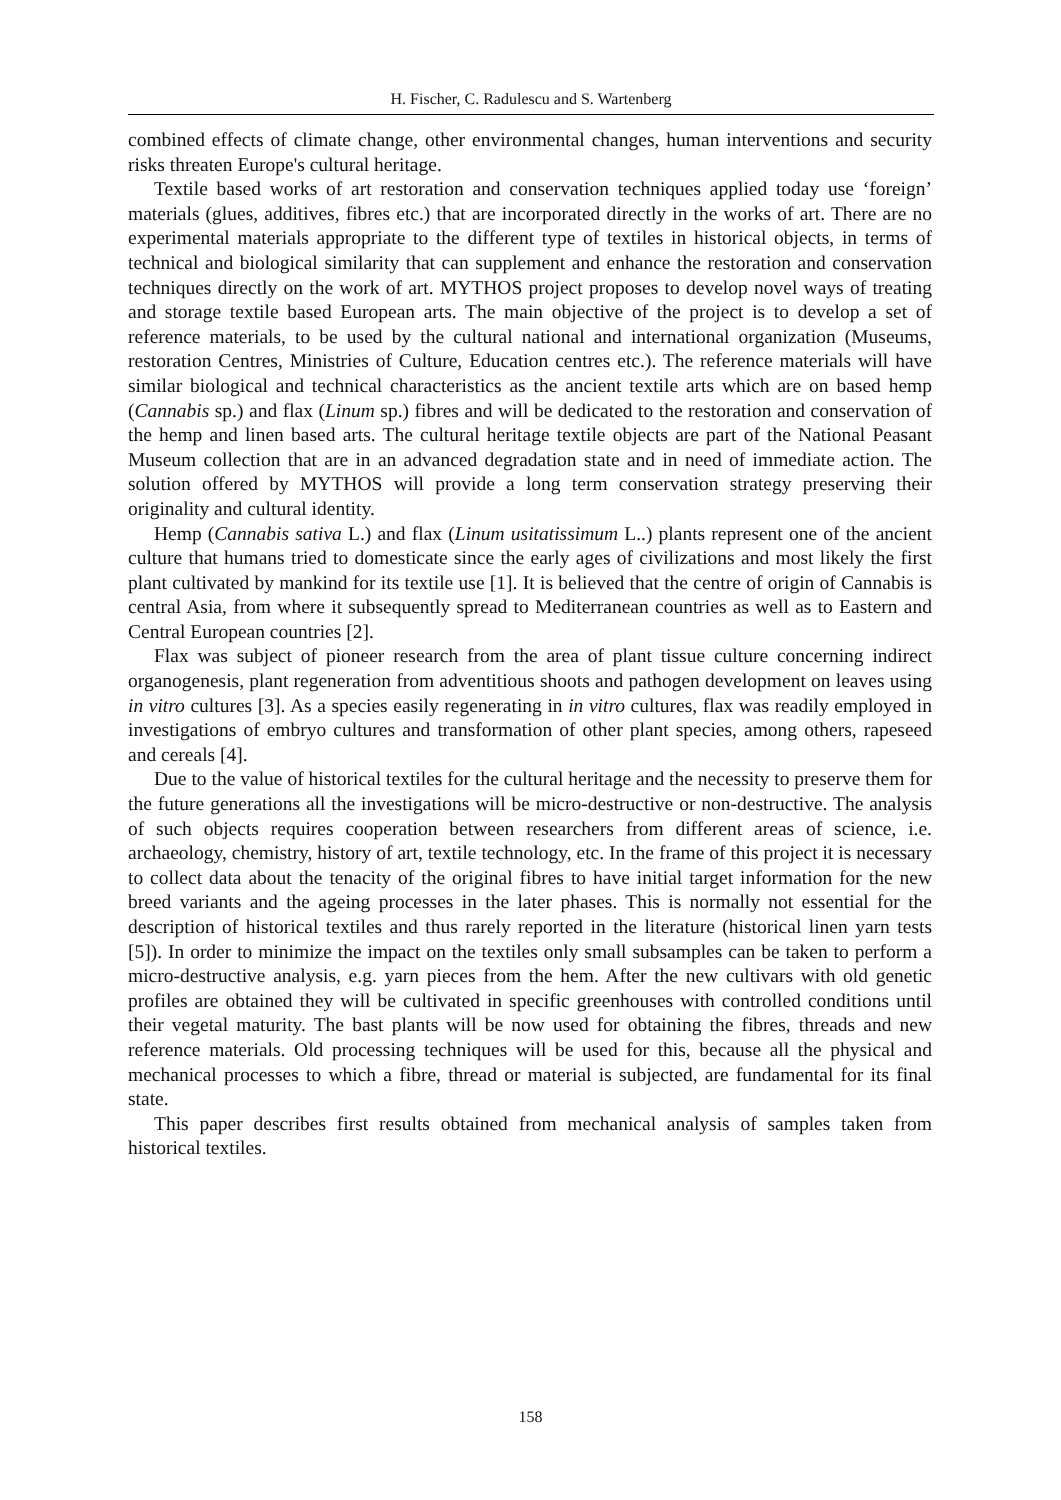H. Fischer, C. Radulescu and S. Wartenberg
combined effects of climate change, other environmental changes, human interventions and security risks threaten Europe's cultural heritage.
Textile based works of art restoration and conservation techniques applied today use ‘foreign’ materials (glues, additives, fibres etc.) that are incorporated directly in the works of art. There are no experimental materials appropriate to the different type of textiles in historical objects, in terms of technical and biological similarity that can supplement and enhance the restoration and conservation techniques directly on the work of art. MYTHOS project proposes to develop novel ways of treating and storage textile based European arts. The main objective of the project is to develop a set of reference materials, to be used by the cultural national and international organization (Museums, restoration Centres, Ministries of Culture, Education centres etc.). The reference materials will have similar biological and technical characteristics as the ancient textile arts which are on based hemp (Cannabis sp.) and flax (Linum sp.) fibres and will be dedicated to the restoration and conservation of the hemp and linen based arts. The cultural heritage textile objects are part of the National Peasant Museum collection that are in an advanced degradation state and in need of immediate action. The solution offered by MYTHOS will provide a long term conservation strategy preserving their originality and cultural identity.
Hemp (Cannabis sativa L.) and flax (Linum usitatissimum L..) plants represent one of the ancient culture that humans tried to domesticate since the early ages of civilizations and most likely the first plant cultivated by mankind for its textile use [1]. It is believed that the centre of origin of Cannabis is central Asia, from where it subsequently spread to Mediterranean countries as well as to Eastern and Central European countries [2].
Flax was subject of pioneer research from the area of plant tissue culture concerning indirect organogenesis, plant regeneration from adventitious shoots and pathogen development on leaves using in vitro cultures [3]. As a species easily regenerating in in vitro cultures, flax was readily employed in investigations of embryo cultures and transformation of other plant species, among others, rapeseed and cereals [4].
Due to the value of historical textiles for the cultural heritage and the necessity to preserve them for the future generations all the investigations will be micro-destructive or non-destructive. The analysis of such objects requires cooperation between researchers from different areas of science, i.e. archaeology, chemistry, history of art, textile technology, etc. In the frame of this project it is necessary to collect data about the tenacity of the original fibres to have initial target information for the new breed variants and the ageing processes in the later phases. This is normally not essential for the description of historical textiles and thus rarely reported in the literature (historical linen yarn tests [5]). In order to minimize the impact on the textiles only small subsamples can be taken to perform a micro-destructive analysis, e.g. yarn pieces from the hem. After the new cultivars with old genetic profiles are obtained they will be cultivated in specific greenhouses with controlled conditions until their vegetal maturity. The bast plants will be now used for obtaining the fibres, threads and new reference materials. Old processing techniques will be used for this, because all the physical and mechanical processes to which a fibre, thread or material is subjected, are fundamental for its final state.
This paper describes first results obtained from mechanical analysis of samples taken from historical textiles.
158